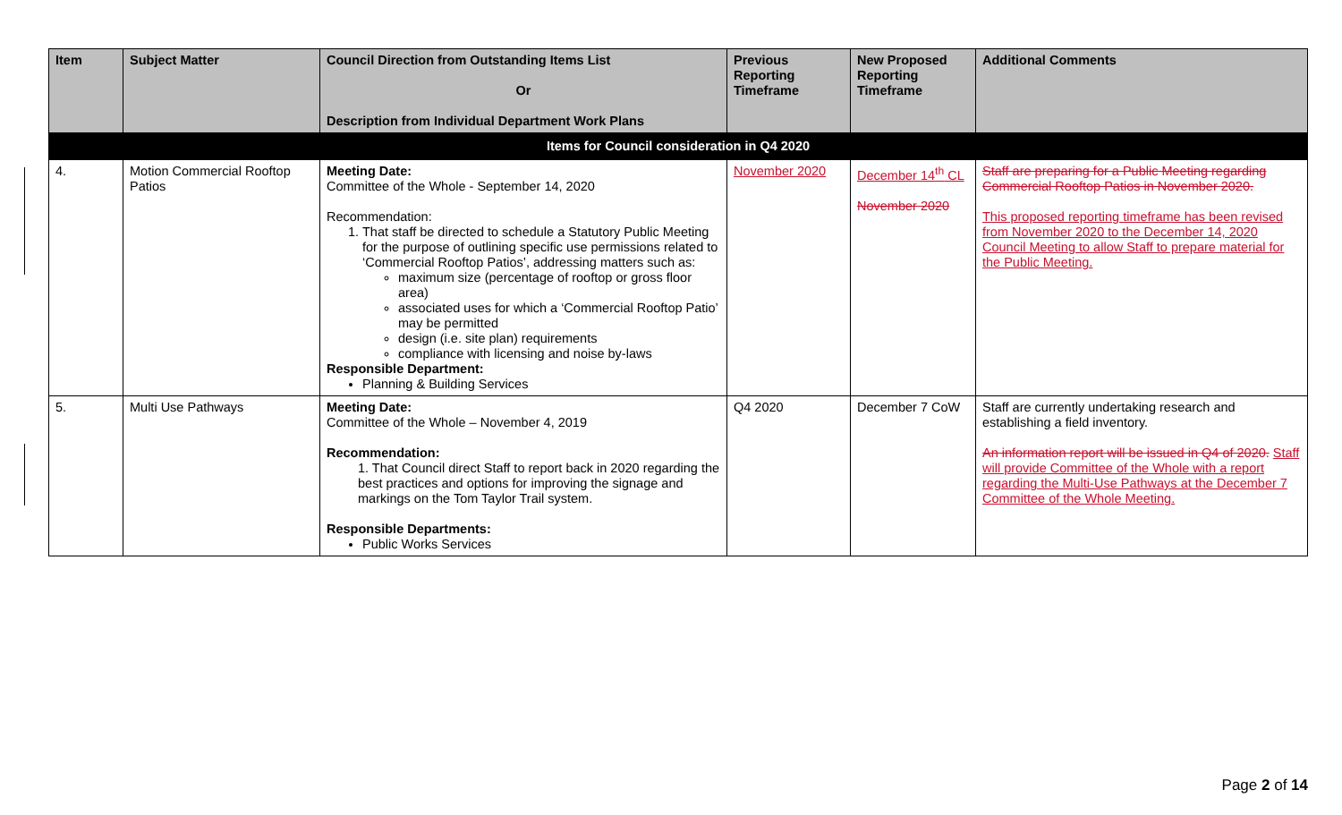| Item | Subject Matter | Council Direction from Outstanding Items List Or Description from Individual Department Work Plans | Previous Reporting Timeframe | New Proposed Reporting Timeframe | Additional Comments |
| --- | --- | --- | --- | --- | --- |
| Items for Council consideration in Q4 2020 | | | | | |
| 4. | Motion Commercial Rooftop Patios | Meeting Date: Committee of the Whole - September 14, 2020 Recommendation: 1. That staff be directed to schedule a Statutory Public Meeting for the purpose of outlining specific use permissions related to ‘Commercial Rooftop Patios’, addressing matters such as: maximum size (percentage of rooftop or gross floor area) associated uses for which a ‘Commercial Rooftop Patio’ may be permitted design (i.e. site plan) requirements compliance with licensing and noise by-laws Responsible Department: Planning & Building Services | November 2020 | December 14<sup>th</sup> CL November 2020 | Staff are preparing for a Public Meeting regarding Commercial Rooftop Patios in November 2020. This proposed reporting timeframe has been revised from November 2020 to the December 14, 2020 Council Meeting to allow Staff to prepare material for the Public Meeting. |
| 5. | Multi Use Pathways | Meeting Date: Committee of the Whole – November 4, 2019 Recommendation: 1. That Council direct Staff to report back in 2020 regarding the best practices and options for improving the signage and markings on the Tom Taylor Trail system. Responsible Departments: Public Works Services | Q4 2020 | December 7 CoW | Staff are currently undertaking research and establishing a field inventory. An information report will be issued in Q4 of 2020. Staff will provide Committee of the Whole with a report regarding the Multi-Use Pathways at the December 7 Committee of the Whole Meeting. |
Page 2 of 14